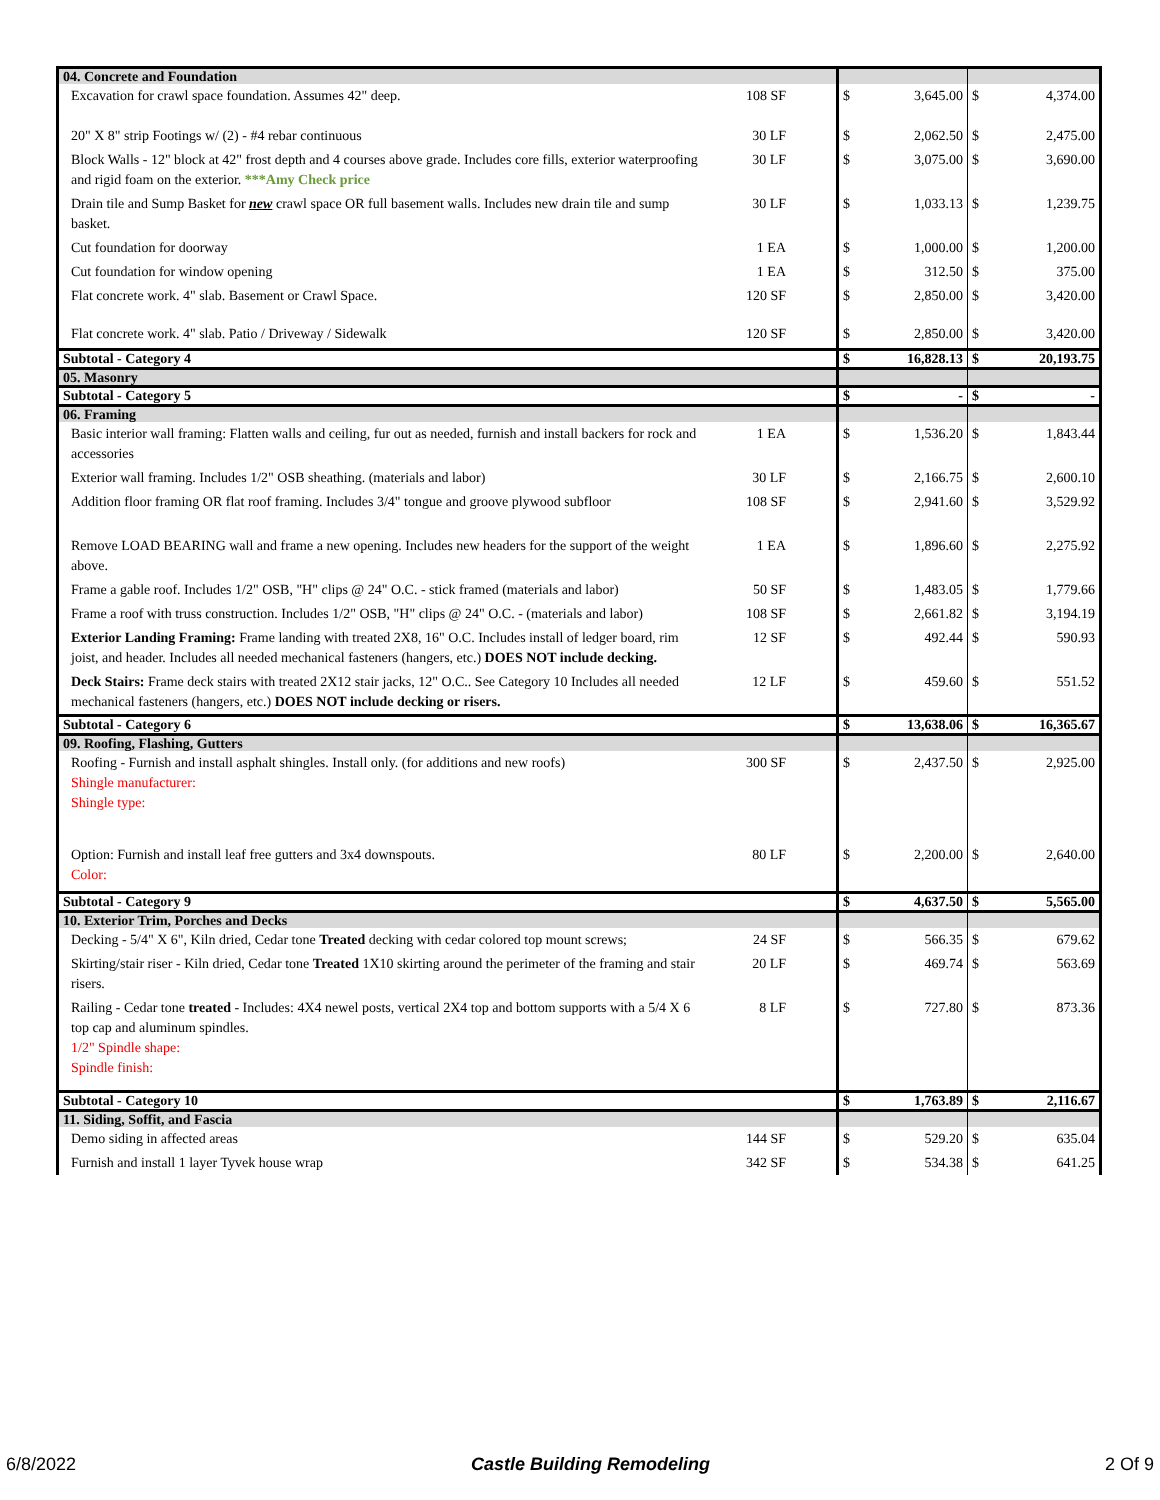| 04. Concrete and Foundation | | | | | | |
| | Excavation for crawl space foundation. Assumes 42" deep. | 108 SF | $ | 3,645.00 | $ | 4,374.00 |
| | 20" X 8" strip Footings w/ (2) - #4 rebar continuous | 30 LF | $ | 2,062.50 | $ | 2,475.00 |
| | Block Walls - 12" block at 42" frost depth and 4 courses above grade. Includes core fills, exterior waterproofing and rigid foam on the exterior. ***Amy Check price | 30 LF | $ | 3,075.00 | $ | 3,690.00 |
| | Drain tile and Sump Basket for new crawl space OR full basement walls. Includes new drain tile and sump basket. | 30 LF | $ | 1,033.13 | $ | 1,239.75 |
| | Cut foundation for doorway | 1 EA | $ | 1,000.00 | $ | 1,200.00 |
| | Cut foundation for window opening | 1 EA | $ | 312.50 | $ | 375.00 |
| | Flat concrete work. 4" slab. Basement or Crawl Space. | 120 SF | $ | 2,850.00 | $ | 3,420.00 |
| | Flat concrete work. 4" slab. Patio / Driveway / Sidewalk | 120 SF | $ | 2,850.00 | $ | 3,420.00 |
| Subtotal - Category 4 | | | $ | 16,828.13 | $ | 20,193.75 |
| 05. Masonry | | | | | | |
| Subtotal - Category 5 | | | $ | - | $ | - |
| 06. Framing | | | | | | |
| | Basic interior wall framing: Flatten walls and ceiling, fur out as needed, furnish and install backers for rock and accessories | 1 EA | $ | 1,536.20 | $ | 1,843.44 |
| | Exterior wall framing. Includes 1/2" OSB sheathing. (materials and labor) | 30 LF | $ | 2,166.75 | $ | 2,600.10 |
| | Addition floor framing OR flat roof framing. Includes 3/4" tongue and groove plywood subfloor | 108 SF | $ | 2,941.60 | $ | 3,529.92 |
| | Remove LOAD BEARING wall and frame a new opening. Includes new headers for the support of the weight above. | 1 EA | $ | 1,896.60 | $ | 2,275.92 |
| | Frame a gable roof. Includes 1/2" OSB, "H" clips @ 24" O.C. - stick framed (materials and labor) | 50 SF | $ | 1,483.05 | $ | 1,779.66 |
| | Frame a roof with truss construction. Includes 1/2" OSB, "H" clips @ 24" O.C. - (materials and labor) | 108 SF | $ | 2,661.82 | $ | 3,194.19 |
| | Exterior Landing Framing: Frame landing with treated 2X8, 16" O.C. Includes install of ledger board, rim joist, and header. Includes all needed mechanical fasteners (hangers, etc.) DOES NOT include decking. | 12 SF | $ | 492.44 | $ | 590.93 |
| | Deck Stairs: Frame deck stairs with treated 2X12 stair jacks, 12" O.C.. See Category 10 Includes all needed mechanical fasteners (hangers, etc.) DOES NOT include decking or risers. | 12 LF | $ | 459.60 | $ | 551.52 |
| Subtotal - Category 6 | | | $ | 13,638.06 | $ | 16,365.67 |
| 09. Roofing, Flashing, Gutters | | | | | | |
| | Roofing - Furnish and install asphalt shingles. Install only. (for additions and new roofs) Shingle manufacturer: Shingle type: | 300 SF | $ | 2,437.50 | $ | 2,925.00 |
| | Option: Furnish and install leaf free gutters and 3x4 downspouts. Color: | 80 LF | $ | 2,200.00 | $ | 2,640.00 |
| Subtotal - Category 9 | | | $ | 4,637.50 | $ | 5,565.00 |
| 10. Exterior Trim, Porches and Decks | | | | | | |
| | Decking - 5/4" X 6", Kiln dried, Cedar tone Treated decking with cedar colored top mount screws; | 24 SF | $ | 566.35 | $ | 679.62 |
| | Skirting/stair riser - Kiln dried, Cedar tone Treated 1X10 skirting around the perimeter of the framing and stair risers. | 20 LF | $ | 469.74 | $ | 563.69 |
| | Railing - Cedar tone treated - Includes: 4X4 newel posts, vertical 2X4 top and bottom supports with a 5/4 X 6 top cap and aluminum spindles. 1/2" Spindle shape: Spindle finish: | 8 LF | $ | 727.80 | $ | 873.36 |
| Subtotal - Category 10 | | | $ | 1,763.89 | $ | 2,116.67 |
| 11. Siding, Soffit, and Fascia | | | | | | |
| | Demo siding in affected areas | 144 SF | $ | 529.20 | $ | 635.04 |
| | Furnish and install 1 layer Tyvek house wrap | 342 SF | $ | 534.38 | $ | 641.25 |
6/8/2022 Castle Building Remodeling 2 Of 9